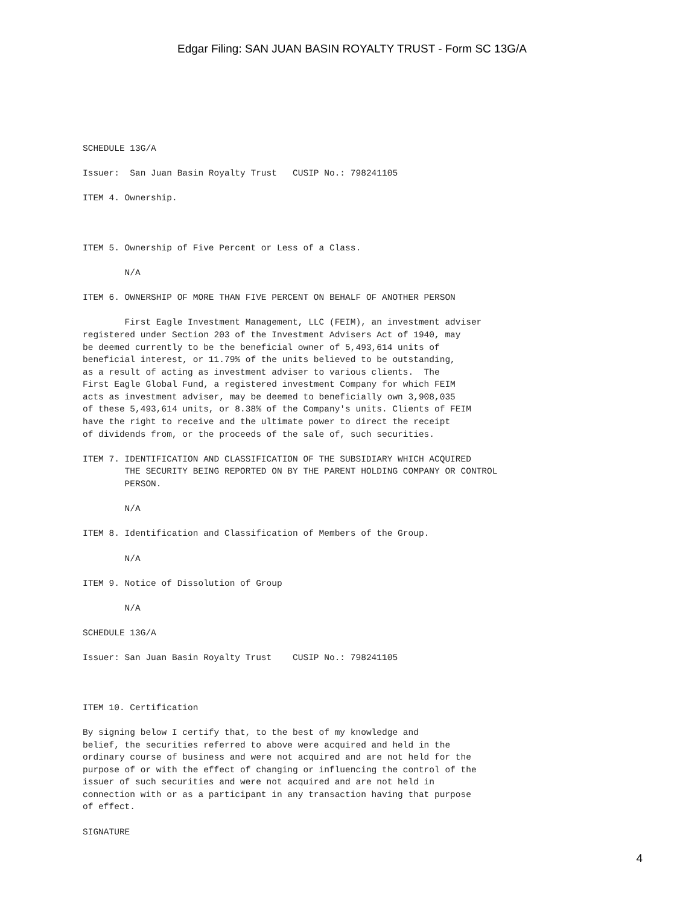Edgar Filing: SAN JUAN BASIN ROYALTY TRUST - Form SC 13G/A
SCHEDULE 13G/A

Issuer:  San Juan Basin Royalty Trust   CUSIP No.: 798241105

ITEM 4. Ownership.



ITEM 5. Ownership of Five Percent or Less of a Class.

        N/A

ITEM 6. OWNERSHIP OF MORE THAN FIVE PERCENT ON BEHALF OF ANOTHER PERSON

        First Eagle Investment Management, LLC (FEIM), an investment adviser
registered under Section 203 of the Investment Advisers Act of 1940, may
be deemed currently to be the beneficial owner of 5,493,614 units of
beneficial interest, or 11.79% of the units believed to be outstanding,
as a result of acting as investment adviser to various clients.  The
First Eagle Global Fund, a registered investment Company for which FEIM
acts as investment adviser, may be deemed to beneficially own 3,908,035
of these 5,493,614 units, or 8.38% of the Company's units. Clients of FEIM
have the right to receive and the ultimate power to direct the receipt
of dividends from, or the proceeds of the sale of, such securities.

ITEM 7. IDENTIFICATION AND CLASSIFICATION OF THE SUBSIDIARY WHICH ACQUIRED
        THE SECURITY BEING REPORTED ON BY THE PARENT HOLDING COMPANY OR CONTROL
        PERSON.

        N/A

ITEM 8. Identification and Classification of Members of the Group.

        N/A

ITEM 9. Notice of Dissolution of Group

        N/A

SCHEDULE 13G/A

Issuer: San Juan Basin Royalty Trust    CUSIP No.: 798241105



ITEM 10. Certification

By signing below I certify that, to the best of my knowledge and
belief, the securities referred to above were acquired and held in the
ordinary course of business and were not acquired and are not held for the
purpose of or with the effect of changing or influencing the control of the
issuer of such securities and were not acquired and are not held in
connection with or as a participant in any transaction having that purpose
of effect.

SIGNATURE
4